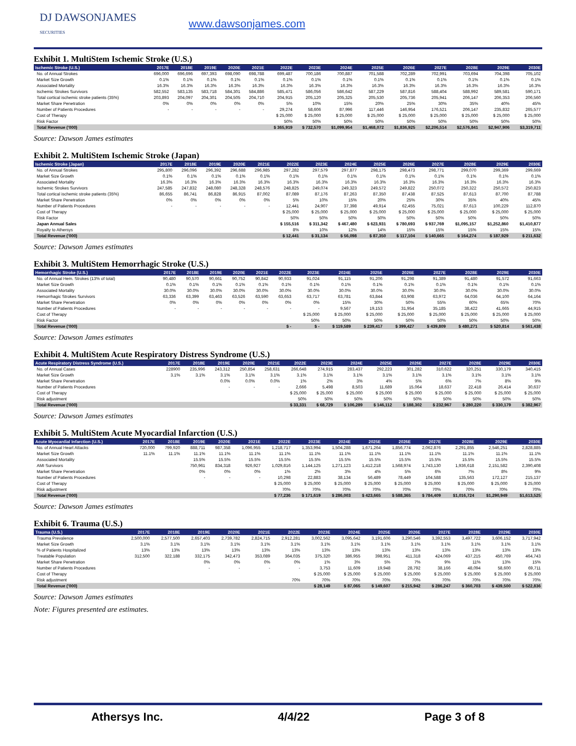DJ DAWSONJAMES
SECURITIES
www.dawsonjames.com
Exhibit 1. MultiStem Ischemic Stroke (U.S.)
| Ischemic Stroke (U.S.) | 2017E | 2018E | 2019E | 2020E | 2021E | 2022E | 2023E | 2024E | 2025E | 2026E | 2027E | 2028E | 2029E | 2030E |
| --- | --- | --- | --- | --- | --- | --- | --- | --- | --- | --- | --- | --- | --- | --- |
| No. of Annual Strokes | 696,000 | 696,696 | 697,393 | 698,090 | 698,788 | 699,487 | 700,186 | 700,887 | 701,588 | 702,289 | 702,991 | 703,694 | 704,398 | 705,102 |
| Market Size Growth | 0.1% | 0.1% | 0.1% | 0.1% | 0.1% | 0.1% | 0.1% | 0.1% | 0.1% | 0.1% | 0.1% | 0.1% | 0.1% | 0.1% |
| Associated Mortality | 16.3% | 16.3% | 16.3% | 16.3% | 16.3% | 16.3% | 16.3% | 16.3% | 16.3% | 16.3% | 16.3% | 16.3% | 16.3% | 16.3% |
| Ischemic Strokes Survivors | 582,552 | 583,135 | 583,718 | 584,301 | 584,886 | 585,471 | 586,056 | 586,642 | 587,229 | 587,816 | 588,404 | 588,992 | 589,581 | 590,171 |
| Total cortical ischemic stroke patients (35%) | 203,893 | 204,097 | 204,301 | 204,505 | 204,710 | 204,915 | 205,120 | 205,325 | 205,530 | 205,736 | 205,941 | 206,147 | 206,353 | 206,560 |
| Market Share Penetration | 0% | 0% | 0% | 0% | 0% | 5% | 10% | 15% | 20% | 25% | 30% | 35% | 40% | 45% |
| Number of Patients Procedures | - | - | - | - | - | 29,274 | 58,606 | 87,996 | 117,446 | 146,954 | 176,521 | 206,147 | 235,832 | 265,577 |
| Cost of Therapy | | | | | | $ 25,000 | $ 25,000 | $ 25,000 | $ 25,000 | $ 25,000 | $ 25,000 | $ 25,000 | $ 25,000 | $ 25,000 |
| Risk Factor | | | | | | 50% | 50% | 50% | 50% | 50% | 50% | 50% | 50% | 50% |
| Total Revenue ('000) | | | | | | $ 365,919 | $ 732,570 | $1,099,954 | $1,468,072 | $1,836,925 | $2,206,514 | $2,576,841 | $2,947,906 | $3,319,711 |
Source: Dawson James estimates
Exhibit 2. MultiStem Ischemic Stroke (Japan)
| Ischemic Stroke (Japan) | 2017E | 2018E | 2019E | 2020E | 2021E | 2022E | 2023E | 2024E | 2025E | 2026E | 2027E | 2028E | 2029E | 2030E |
| --- | --- | --- | --- | --- | --- | --- | --- | --- | --- | --- | --- | --- | --- | --- |
| No. of Annual Strokes | 295,800 | 296,096 | 296,392 | 296,688 | 296,985 | 297,282 | 297,579 | 297,877 | 298,175 | 298,473 | 298,771 | 299,070 | 299,369 | 299,669 |
| Market Size Growth | 0.1% | 0.1% | 0.1% | 0.1% | 0.1% | 0.1% | 0.1% | 0.1% | 0.1% | 0.1% | 0.1% | 0.1% | 0.1% | 0.1% |
| Associated Mortality | 16.3% | 16.3% | 16.3% | 16.3% | 16.3% | 16.3% | 16.3% | 16.3% | 16.3% | 16.3% | 16.3% | 16.3% | 16.3% | 16.3% |
| Ischemic Strokes Survivors | 247,585 | 247,832 | 248,080 | 248,328 | 248,576 | 248,825 | 249,074 | 249,323 | 249,572 | 249,822 | 250,072 | 250,322 | 250,572 | 250,823 |
| Total cortical ischemic stroke patients (35%) | 86,655 | 86,741 | 86,828 | 86,915 | 87,002 | 87,089 | 87,176 | 87,263 | 87,350 | 87,438 | 87,525 | 87,613 | 87,700 | 87,788 |
| Market Share Penetration | 0% | 0% | 0% | 0% | 0% | 5% | 10% | 15% | 20% | 25% | 30% | 35% | 40% | 45% |
| Number of Patients Procedures | - | - | - | - | - | 12,441 | 24,907 | 37,398 | 49,914 | 62,455 | 75,021 | 87,613 | 100,229 | 112,870 |
| Cost of Therapy | | | | | | $ 25,000 | $ 25,000 | $ 25,000 | $ 25,000 | $ 25,000 | $ 25,000 | $ 25,000 | $ 25,000 | $ 25,000 |
| Risk Factor | | | | | | 50% | 50% | 50% | 50% | 50% | 50% | 50% | 50% | 50% |
| Japan Annual Sales | | | | | | $ 155,516 | $ 311,342 | $ 467,480 | $ 623,931 | $ 780,693 | $ 937,769 | $1,095,157 | $1,252,860 | $1,410,877 |
| Royalty to Athersys | | | | | | 8% | 10% | 12% | 14% | 15% | 15% | 15% | 15% | 15% |
| Total Revenue ('000) | | | | | | $ 12,441 | $ 31,134 | $ 56,098 | $ 87,350 | $ 117,104 | $ 140,665 | $ 164,274 | $ 187,929 | $ 211,632 |
Source: Dawson James estimates
Exhibit 3. MultiStem Hemorrhagic Stroke (U.S.)
| Hemorrhagic Stroke (U.S.) | 2017E | 2018E | 2019E | 2020E | 2021E | 2022E | 2023E | 2024E | 2025E | 2026E | 2027E | 2028E | 2029E | 2030E |
| --- | --- | --- | --- | --- | --- | --- | --- | --- | --- | --- | --- | --- | --- | --- |
| No. of Annual Hem. Strokes (13% of total) | 90,480 | 90,570 | 90,661 | 90,752 | 90,842 | 90,933 | 91,024 | 91,115 | 91,206 | 91,298 | 91,389 | 91,480 | 91,572 | 91,663 |
| Market Size Growth | 0.1% | 0.1% | 0.1% | 0.1% | 0.1% | 0.1% | 0.1% | 0.1% | 0.1% | 0.1% | 0.1% | 0.1% | 0.1% | 0.1% |
| Associated Mortality | 30.0% | 30.0% | 30.0% | 30.0% | 30.0% | 30.0% | 30.0% | 30.0% | 30.0% | 30.0% | 30.0% | 30.0% | 30.0% | 30.0% |
| Hemorrhagic Strokes Survivors | 63,336 | 63,399 | 63,463 | 63,526 | 63,590 | 63,653 | 63,717 | 63,781 | 63,844 | 63,908 | 63,972 | 64,036 | 64,100 | 64,164 |
| Market Share Penetration | 0% | 0% | 0% | 0% | 0% | 0% | 0% | 15% | 30% | 50% | 55% | 60% | 65% | 70% |
| Number of Patients Procedures | - | - | - | - | - | - | - | 9,567 | 19,153 | 31,954 | 35,185 | 38,422 | 41,665 | 44,915 |
| Cost of Therapy | | | | | | | $ 25,000 | $ 25,000 | $ 25,000 | $ 25,000 | $ 25,000 | $ 25,000 | $ 25,000 | $ 25,000 |
| Risk Factor | | | | | | | 50% | 50% | 50% | 50% | 50% | 50% | 50% | 50% |
| Total Revenue ('000) | | | | | | $ - | $ - | $ 119,589 | $ 239,417 | $ 399,427 | $ 439,809 | $ 480,271 | $ 520,814 | $ 561,438 |
Source: Dawson James estimates
Exhibit 4. MultiStem Acute Respiratory Distress Syndrome (U.S.)
| Acute Respiratory Distress Syndrome (U.S.) | 2017E | 2018E | 2019E | 2020E | 2021E | 2022E | 2023E | 2024E | 2025E | 2026E | 2027E | 2028E | 2029E | 2030E |
| --- | --- | --- | --- | --- | --- | --- | --- | --- | --- | --- | --- | --- | --- | --- |
| No. of Annual Cases | 228900 | 235,996 | 243,312 | 250,854 | 258,631 | 266,648 | 274,915 | 283,437 | 292,223 | 301,282 | 310,622 | 320,251 | 330,179 | 340,415 |
| Market Size Growth | 3.1% | 3.1% | 3.1% | 3.1% | 3.1% | 3.1% | 3.1% | 3.1% | 3.1% | 3.1% | 3.1% | 3.1% | 3.1% | 3.1% |
| Market Share Penetration | | | 0.0% | 0.0% | 0.0% | 1% | 2% | 3% | 4% | 5% | 6% | 7% | 8% | 9% |
| Number of Patients Procedures | | | - | - | - | 2,666 | 5,498 | 8,503 | 11,689 | 15,064 | 18,637 | 22,418 | 26,414 | 30,637 |
| Cost of Therapy | | | | | | $ 25,000 | $ 25,000 | $ 25,000 | $ 25,000 | $ 25,000 | $ 25,000 | $ 25,000 | $ 25,000 | $ 25,000 |
| Risk adjustment | | | | | | 50% | 50% | 50% | 50% | 50% | 50% | 50% | 50% | 50% |
| Total Revenue ('000) | | | | | | $ 33,331 | $ 68,729 | $ 106,289 | $ 146,112 | $ 188,302 | $ 232,967 | $ 280,220 | $ 330,179 | $ 382,967 |
Source: Dawson James estimates
Exhibit 5. MultiStem Acute Myocardial Infarction (U.S.)
| Acute Myocardial Infarction (U.S.) | 2017E | 2018E | 2019E | 2020E | 2021E | 2022E | 2023E | 2024E | 2025E | 2026E | 2027E | 2028E | 2029E | 2030E |
| --- | --- | --- | --- | --- | --- | --- | --- | --- | --- | --- | --- | --- | --- | --- |
| No. of Annual Heart Attacks | 720,000 | 799,920 | 888,711 | 987,358 | 1,096,955 | 1,218,717 | 1,353,994 | 1,504,288 | 1,671,264 | 1,856,774 | 2,062,876 | 2,291,855 | 2,546,251 | 2,828,885 |
| Market Size Growth | 11.1% | 11.1% | 11.1% | 11.1% | 11.1% | 11.1% | 11.1% | 11.1% | 11.1% | 11.1% | 11.1% | 11.1% | 11.1% | 11.1% |
| Associated Mortality | | | 15.5% | 15.5% | 15.5% | 15.5% | 15.5% | 15.5% | 15.5% | 15.5% | 15.5% | 15.5% | 15.5% | 15.5% |
| AMI Survivors | | | 750,961 | 834,318 | 926,927 | 1,029,816 | 1,144,125 | 1,271,123 | 1,412,218 | 1,568,974 | 1,743,130 | 1,936,618 | 2,151,582 | 2,390,408 |
| Market Share Penetration | | | 0% | 0% | 0% | 1% | 2% | 3% | 4% | 5% | 6% | 7% | 8% | 9% |
| Number of Patients Procedures | | | - | - | - | 10,298 | 22,883 | 38,134 | 56,489 | 78,449 | 104,588 | 135,563 | 172,127 | 215,137 |
| Cost of Therapy | | | | | | $ 25,000 | $ 25,000 | $ 25,000 | $ 25,000 | $ 25,000 | $ 25,000 | $ 25,000 | $ 25,000 | $ 25,000 |
| Risk adjustment | | | | | | 70% | 70% | 70% | 70% | 70% | 70% | 70% | 70% | 70% |
| Total Revenue ('000) | | | | | | $ 77,236 | $ 171,619 | $ 286,003 | $ 423,665 | $ 588,365 | $ 784,409 | $1,016,724 | $1,290,949 | $1,613,525 |
Source: Dawson James estimates
Exhibit 6. Trauma (U.S.)
| Trauma (U.S.) | 2017E | 2018E | 2019E | 2020E | 2021E | 2022E | 2023E | 2024E | 2025E | 2026E | 2027E | 2028E | 2029E | 2030E |
| --- | --- | --- | --- | --- | --- | --- | --- | --- | --- | --- | --- | --- | --- | --- |
| Trauma Prevalence | 2,500,000 | 2,577,500 | 2,657,403 | 2,739,782 | 2,824,715 | 2,912,281 | 3,002,562 | 3,095,642 | 3,191,606 | 3,290,546 | 3,392,553 | 3,497,722 | 3,606,152 | 3,717,942 |
| Market Size Growth | 3.1% | 3.1% | 3.1% | 3.1% | 3.1% | 3.1% | 3.1% | 3.1% | 3.1% | 3.1% | 3.1% | 3.1% | 3.1% | 3.1% |
| % of Patients Hospitalized | 13% | 13% | 13% | 13% | 13% | 13% | 13% | 13% | 13% | 13% | 13% | 13% | 13% | 13% |
| Treatable Population | 312,500 | 322,188 | 332,175 | 342,473 | 353,089 | 364,035 | 375,320 | 386,955 | 398,951 | 411,318 | 424,069 | 437,215 | 450,769 | 464,743 |
| Market Share Penetration | | | 0% | 0% | 0% | 0% | 1% | 3% | 5% | 7% | 9% | 11% | 13% | 15% |
| Number of Patients Procedures | | | - | - | - | - | 3,753 | 11,609 | 19,948 | 28,792 | 38,166 | 48,094 | 58,600 | 69,711 |
| Cost of Therapy | | | | | | | $ 25,000 | $ 25,000 | $ 25,000 | $ 25,000 | $ 25,000 | $ 25,000 | $ 25,000 | $ 25,000 |
| Risk adjustment | | | | | | 70% | 70% | 70% | 70% | 70% | 70% | 70% | 70% | 70% |
| Total Revenue ('000) | | | | | | | $ 28,149 | $ 87,065 | $ 149,607 | $ 215,942 | $ 286,247 | $ 360,703 | $ 439,500 | $ 522,836 |
Source: Dawson James estimates
Note: Figures presented are estimates.
Athersys Inc. 4/4/22 Page 3 of 8